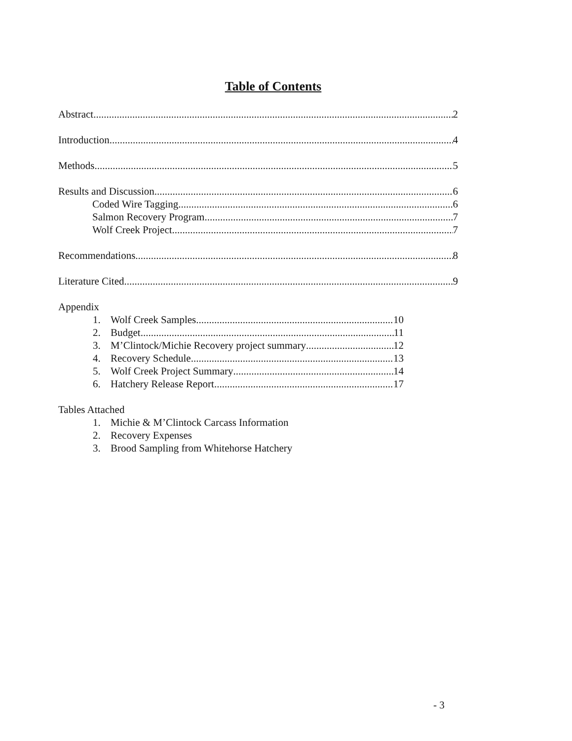Table of Contents
Abstract 2
Introduction 4
Methods 5
Results and Discussion 6
Coded Wire Tagging 6
Salmon Recovery Program 7
Wolf Creek Project 7
Recommendations 8
Literature Cited 9
Appendix
1. Wolf Creek Samples 10
2. Budget 11
3. M’Clintock/Michie Recovery project summary 12
4. Recovery Schedule 13
5. Wolf Creek Project Summary 14
6. Hatchery Release Report 17
Tables Attached
1. Michie & M’Clintock Carcass Information
2. Recovery Expenses
3. Brood Sampling from Whitehorse Hatchery
- 3